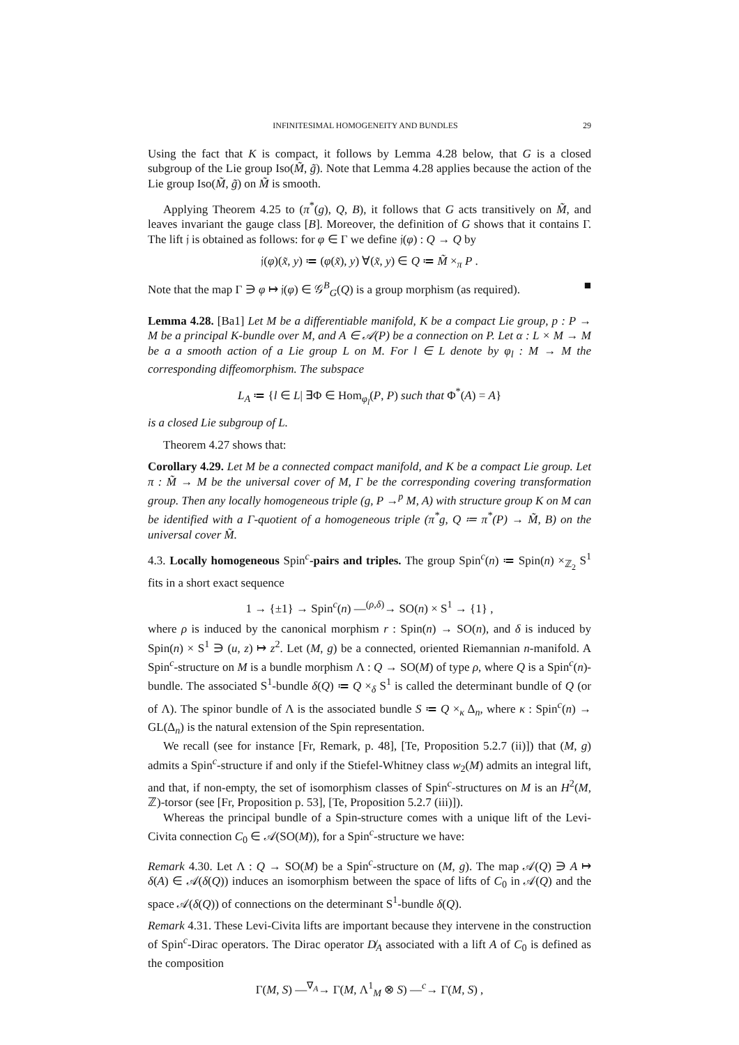INFINITESIMAL HOMOGENEITY AND BUNDLES 29
Using the fact that K is compact, it follows by Lemma 4.28 below, that G is a closed subgroup of the Lie group Iso(M̃, g̃). Note that Lemma 4.28 applies because the action of the Lie group Iso(M̃, g̃) on M̃ is smooth.
Applying Theorem 4.25 to (π<sup>*</sup>(g), Q, B), it follows that G acts transitively on M̃, and leaves invariant the gauge class [B]. Moreover, the definition of G shows that it contains Γ. The lift 𝔧 is obtained as follows: for φ ∈ Γ we define 𝔧(φ) : Q → Q by
𝔧(φ)(x̃, y) ≔ (φ(x̃), y) ∀(x̃, y) ∈ Q ≔ M̃ ×<sub>π</sub> P .
Note that the map Γ ∋ φ ↦ 𝔧(φ) ∈ 𝒢<sup>B</sup><sub>G</sub>(Q) is a group morphism (as required). ■
Lemma 4.28. [Ba1] Let M be a differentiable manifold, K be a compact Lie group, p : P → M be a principal K-bundle over M, and A ∈ 𝒜(P) be a connection on P. Let α : L × M → M be a a smooth action of a Lie group L on M. For l ∈ L denote by φ<sub>l</sub> : M → M the corresponding diffeomorphism. The subspace
L<sub>A</sub> ≔ {l ∈ L| ∃Φ ∈ Hom<sub>φ<sub>l</sub></sub>(P, P) such that Φ<sup>*</sup>(A) = A}
is a closed Lie subgroup of L.
Theorem 4.27 shows that:
Corollary 4.29. Let M be a connected compact manifold, and K be a compact Lie group. Let π : M̃ → M be the universal cover of M, Γ be the corresponding covering transformation group. Then any locally homogeneous triple (g, P →<sup>p</sup> M, A) with structure group K on M can be identified with a Γ-quotient of a homogeneous triple (π<sup>*</sup>g, Q ≔ π<sup>*</sup>(P) → M̃, B) on the universal cover M̃.
4.3. Locally homogeneous Spin<sup>c</sup>-pairs and triples. The group Spin<sup>c</sup>(n) ≔ Spin(n) ×<sub>ℤ<sub>2</sub></sub> S<sup>1</sup> fits in a short exact sequence
1 → {±1} → Spin<sup>c</sup>(n) —<sup>(ρ,δ)</sup>→ SO(n) × S<sup>1</sup> → {1} ,
where ρ is induced by the canonical morphism r : Spin(n) → SO(n), and δ is induced by Spin(n) × S<sup>1</sup> ∋ (u, z) ↦ z<sup>2</sup>. Let (M, g) be a connected, oriented Riemannian n-manifold. A Spin<sup>c</sup>-structure on M is a bundle morphism Λ : Q → SO(M) of type ρ, where Q is a Spin<sup>c</sup>(n)-bundle. The associated S<sup>1</sup>-bundle δ(Q) ≔ Q ×<sub>δ</sub> S<sup>1</sup> is called the determinant bundle of Q (or of Λ). The spinor bundle of Λ is the associated bundle S ≔ Q ×<sub>κ</sub> Δ<sub>n</sub>, where κ : Spin<sup>c</sup>(n) → GL(Δ<sub>n</sub>) is the natural extension of the Spin representation.
We recall (see for instance [Fr, Remark, p. 48], [Te, Proposition 5.2.7 (ii)]) that (M, g) admits a Spin<sup>c</sup>-structure if and only if the Stiefel-Whitney class w<sub>2</sub>(M) admits an integral lift, and that, if non-empty, the set of isomorphism classes of Spin<sup>c</sup>-structures on M is an H<sup>2</sup>(M, ℤ)-torsor (see [Fr, Proposition p. 53], [Te, Proposition 5.2.7 (iii)]).
Whereas the principal bundle of a Spin-structure comes with a unique lift of the Levi-Civita connection C<sub>0</sub> ∈ 𝒜(SO(M)), for a Spin<sup>c</sup>-structure we have:
Remark 4.30. Let Λ : Q → SO(M) be a Spin<sup>c</sup>-structure on (M, g). The map 𝒜(Q) ∋ A ↦ δ(A) ∈ 𝒜(δ(Q)) induces an isomorphism between the space of lifts of C<sub>0</sub> in 𝒜(Q) and the space 𝒜(δ(Q)) of connections on the determinant S<sup>1</sup>-bundle δ(Q).
Remark 4.31. These Levi-Civita lifts are important because they intervene in the construction of Spin<sup>c</sup>-Dirac operators. The Dirac operator D̸<sub>A</sub> associated with a lift A of C<sub>0</sub> is defined as the composition
Γ(M, S) —<sup>∇<sub>A</sub></sup>→ Γ(M, Λ<sup>1</sup><sub>M</sub> ⊗ S) —<sup>c</sup>→ Γ(M, S) ,